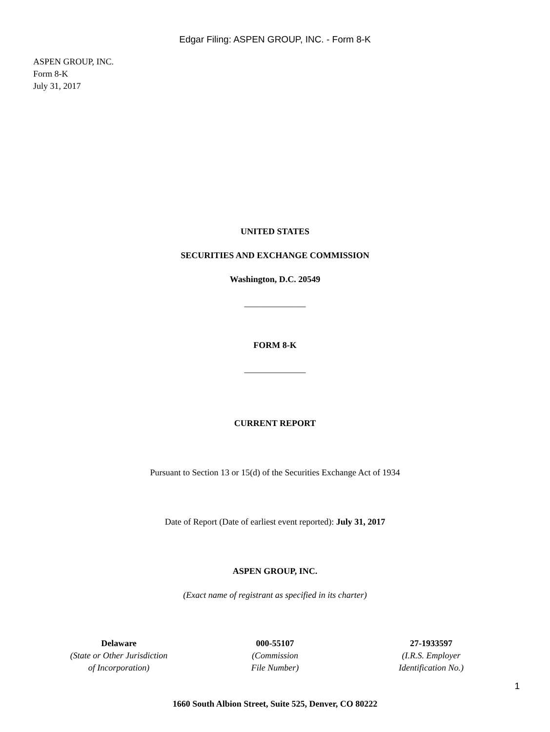Edgar Filing: ASPEN GROUP, INC. - Form 8-K
ASPEN GROUP, INC.
Form 8-K
July 31, 2017
UNITED STATES
SECURITIES AND EXCHANGE COMMISSION
Washington, D.C. 20549
______________
FORM 8-K
______________
CURRENT REPORT
Pursuant to Section 13 or 15(d) of the Securities Exchange Act of 1934
Date of Report (Date of earliest event reported): July 31, 2017
ASPEN GROUP, INC.
(Exact name of registrant as specified in its charter)
| Delaware (State or Other Jurisdiction of Incorporation) | 000-55107 (Commission File Number) | 27-1933597 (I.R.S. Employer Identification No.) |
1660 South Albion Street, Suite 525, Denver, CO 80222
1